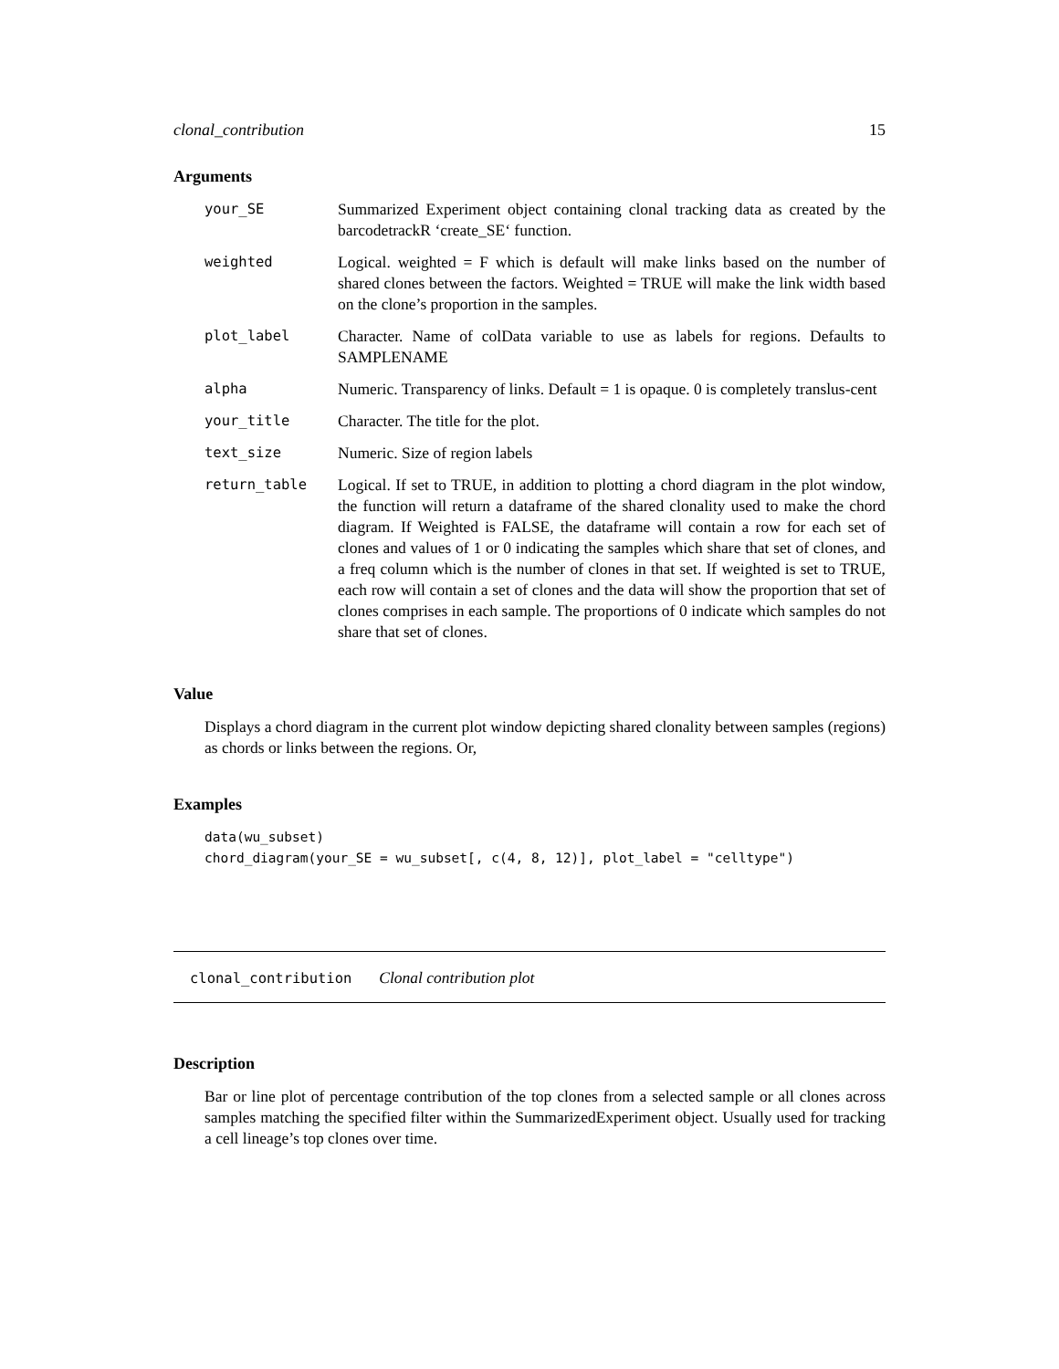clonal_contribution 15
Arguments
| your_SE | Summarized Experiment object containing clonal tracking data as created by the barcodetrackR ‘create_SE‘ function. |
| weighted | Logical. weighted = F which is default will make links based on the number of shared clones between the factors. Weighted = TRUE will make the link width based on the clone’s proportion in the samples. |
| plot_label | Character. Name of colData variable to use as labels for regions. Defaults to SAMPLENAME |
| alpha | Numeric. Transparency of links. Default = 1 is opaque. 0 is completely translus-cent |
| your_title | Character. The title for the plot. |
| text_size | Numeric. Size of region labels |
| return_table | Logical. If set to TRUE, in addition to plotting a chord diagram in the plot window, the function will return a dataframe of the shared clonality used to make the chord diagram. If Weighted is FALSE, the dataframe will contain a row for each set of clones and values of 1 or 0 indicating the samples which share that set of clones, and a freq column which is the number of clones in that set. If weighted is set to TRUE, each row will contain a set of clones and the data will show the proportion that set of clones comprises in each sample. The proportions of 0 indicate which samples do not share that set of clones. |
Value
Displays a chord diagram in the current plot window depicting shared clonality between samples (regions) as chords or links between the regions. Or,
Examples
data(wu_subset)
chord_diagram(your_SE = wu_subset[, c(4, 8, 12)], plot_label = "celltype")
clonal_contribution Clonal contribution plot
Description
Bar or line plot of percentage contribution of the top clones from a selected sample or all clones across samples matching the specified filter within the SummarizedExperiment object. Usually used for tracking a cell lineage’s top clones over time.